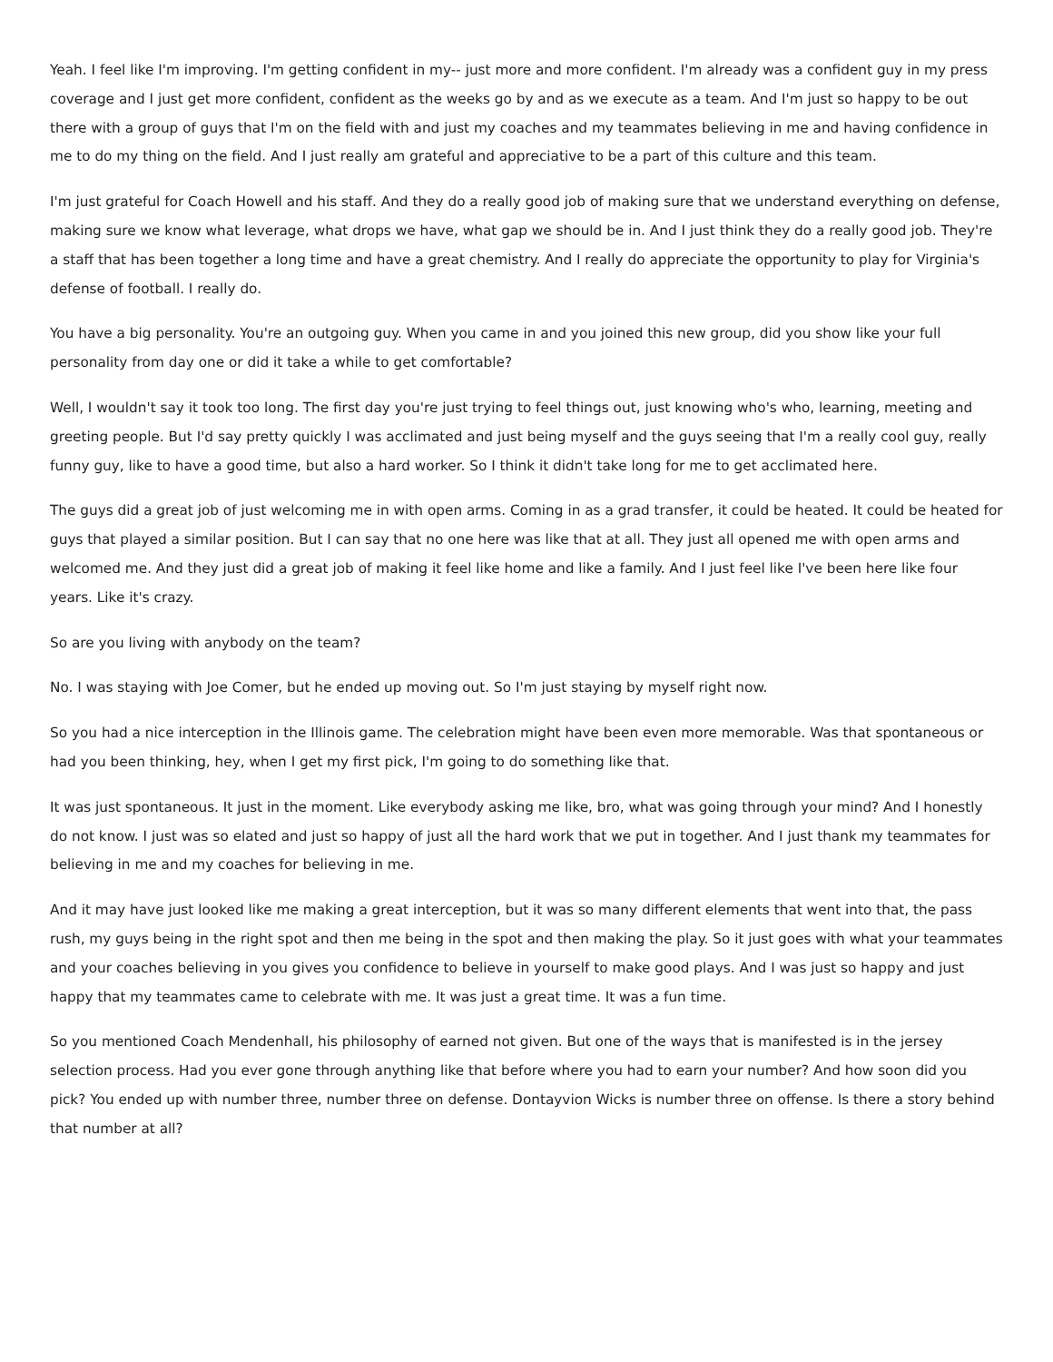Yeah. I feel like I'm improving. I'm getting confident in my-- just more and more confident. I'm already was a confident guy in my press coverage and I just get more confident, confident as the weeks go by and as we execute as a team. And I'm just so happy to be out there with a group of guys that I'm on the field with and just my coaches and my teammates believing in me and having confidence in me to do my thing on the field. And I just really am grateful and appreciative to be a part of this culture and this team.
I'm just grateful for Coach Howell and his staff. And they do a really good job of making sure that we understand everything on defense, making sure we know what leverage, what drops we have, what gap we should be in. And I just think they do a really good job. They're a staff that has been together a long time and have a great chemistry. And I really do appreciate the opportunity to play for Virginia's defense of football. I really do.
You have a big personality. You're an outgoing guy. When you came in and you joined this new group, did you show like your full personality from day one or did it take a while to get comfortable?
Well, I wouldn't say it took too long. The first day you're just trying to feel things out, just knowing who's who, learning, meeting and greeting people. But I'd say pretty quickly I was acclimated and just being myself and the guys seeing that I'm a really cool guy, really funny guy, like to have a good time, but also a hard worker. So I think it didn't take long for me to get acclimated here.
The guys did a great job of just welcoming me in with open arms. Coming in as a grad transfer, it could be heated. It could be heated for guys that played a similar position. But I can say that no one here was like that at all. They just all opened me with open arms and welcomed me. And they just did a great job of making it feel like home and like a family. And I just feel like I've been here like four years. Like it's crazy.
So are you living with anybody on the team?
No. I was staying with Joe Comer, but he ended up moving out. So I'm just staying by myself right now.
So you had a nice interception in the Illinois game. The celebration might have been even more memorable. Was that spontaneous or had you been thinking, hey, when I get my first pick, I'm going to do something like that.
It was just spontaneous. It just in the moment. Like everybody asking me like, bro, what was going through your mind? And I honestly do not know. I just was so elated and just so happy of just all the hard work that we put in together. And I just thank my teammates for believing in me and my coaches for believing in me.
And it may have just looked like me making a great interception, but it was so many different elements that went into that, the pass rush, my guys being in the right spot and then me being in the spot and then making the play. So it just goes with what your teammates and your coaches believing in you gives you confidence to believe in yourself to make good plays. And I was just so happy and just happy that my teammates came to celebrate with me. It was just a great time. It was a fun time.
So you mentioned Coach Mendenhall, his philosophy of earned not given. But one of the ways that is manifested is in the jersey selection process. Had you ever gone through anything like that before where you had to earn your number? And how soon did you pick? You ended up with number three, number three on defense. Dontayvion Wicks is number three on offense. Is there a story behind that number at all?